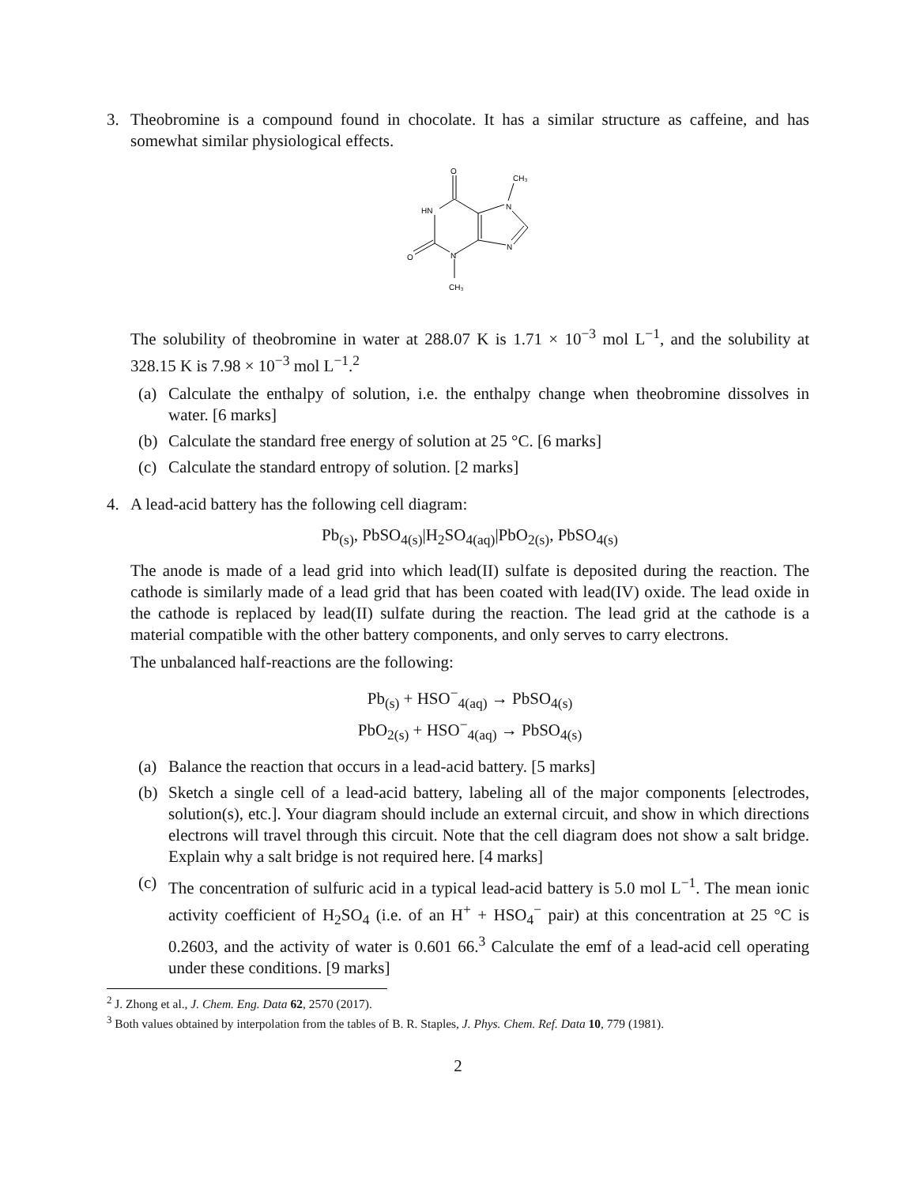3. Theobromine is a compound found in chocolate. It has a similar structure as caffeine, and has somewhat similar physiological effects.
O
CH₃
N
HN
O
N
N
CH₃
The solubility of theobromine in water at 288.07 K is 1.71 × 10<sup>−3</sup> mol L<sup>−1</sup>, and the solubility at 328.15 K is 7.98 × 10<sup>−3</sup> mol L<sup>−1</sup>.<sup>2</sup>
(a) Calculate the enthalpy of solution, i.e. the enthalpy change when theobromine dissolves in water. [6 marks]
(b) Calculate the standard free energy of solution at 25 °C. [6 marks]
(c) Calculate the standard entropy of solution. [2 marks]
4. A lead-acid battery has the following cell diagram:
Pb<sub>(s)</sub>, PbSO<sub>4(s)</sub>|H<sub>2</sub>SO<sub>4(aq)</sub>|PbO<sub>2(s)</sub>, PbSO<sub>4(s)</sub>
The anode is made of a lead grid into which lead(II) sulfate is deposited during the reaction. The cathode is similarly made of a lead grid that has been coated with lead(IV) oxide. The lead oxide in the cathode is replaced by lead(II) sulfate during the reaction. The lead grid at the cathode is a material compatible with the other battery components, and only serves to carry electrons.
The unbalanced half-reactions are the following:
Pb<sub>(s)</sub> + HSO<sup>−</sup><sub>4(aq)</sub> → PbSO<sub>4(s)</sub>
PbO<sub>2(s)</sub> + HSO<sup>−</sup><sub>4(aq)</sub> → PbSO<sub>4(s)</sub>
(a) Balance the reaction that occurs in a lead-acid battery. [5 marks]
(b) Sketch a single cell of a lead-acid battery, labeling all of the major components [electrodes, solution(s), etc.]. Your diagram should include an external circuit, and show in which directions electrons will travel through this circuit. Note that the cell diagram does not show a salt bridge. Explain why a salt bridge is not required here. [4 marks]
(c) The concentration of sulfuric acid in a typical lead-acid battery is 5.0 mol L<sup>−1</sup>. The mean ionic activity coefficient of H<sub>2</sub>SO<sub>4</sub> (i.e. of an H<sup>+</sup> + HSO<sub>4</sub><sup>−</sup> pair) at this concentration at 25 °C is 0.2603, and the activity of water is 0.601 66.<sup>3</sup> Calculate the emf of a lead-acid cell operating under these conditions. [9 marks]
<sup>2</sup> J. Zhong et al., J. Chem. Eng. Data 62, 2570 (2017).
<sup>3</sup> Both values obtained by interpolation from the tables of B. R. Staples, J. Phys. Chem. Ref. Data 10, 779 (1981).
2